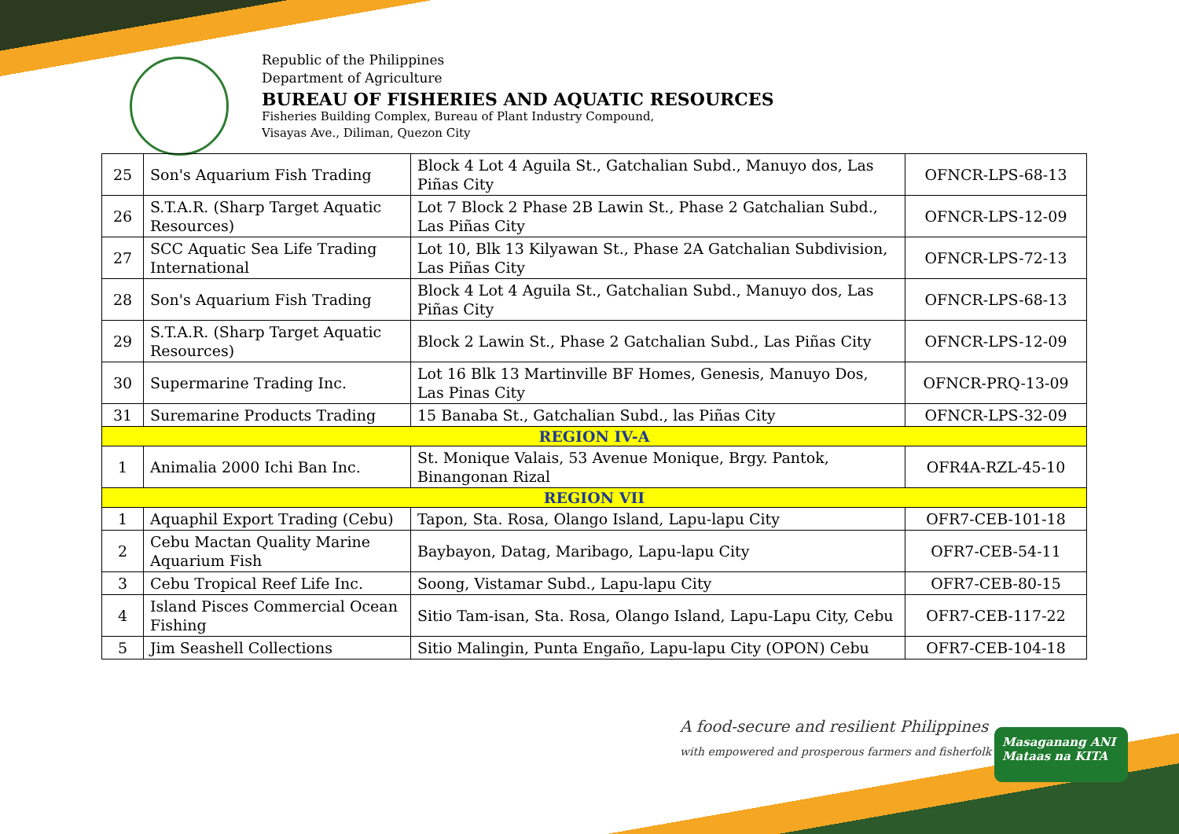Republic of the Philippines
Department of Agriculture
BUREAU OF FISHERIES AND AQUATIC RESOURCES
Fisheries Building Complex, Bureau of Plant Industry Compound,
Visayas Ave., Diliman, Quezon City
| 25 | Son's Aquarium Fish Trading | Block 4 Lot 4 Aguila St., Gatchalian Subd., Manuyo dos, Las Piñas City | OFNCR-LPS-68-13 |
| 26 | S.T.A.R. (Sharp Target Aquatic Resources) | Lot 7 Block 2 Phase 2B Lawin St., Phase 2 Gatchalian Subd., Las Piñas City | OFNCR-LPS-12-09 |
| 27 | SCC Aquatic Sea Life Trading International | Lot 10, Blk 13 Kilyawan St., Phase 2A Gatchalian Subdivision, Las Piñas City | OFNCR-LPS-72-13 |
| 28 | Son's Aquarium Fish Trading | Block 4 Lot 4 Aguila St., Gatchalian Subd., Manuyo dos, Las Piñas City | OFNCR-LPS-68-13 |
| 29 | S.T.A.R. (Sharp Target Aquatic Resources) | Block 2 Lawin St., Phase 2 Gatchalian Subd., Las Piñas City | OFNCR-LPS-12-09 |
| 30 | Supermarine Trading Inc. | Lot 16 Blk 13 Martinville BF Homes, Genesis, Manuyo Dos, Las Pinas City | OFNCR-PRQ-13-09 |
| 31 | Suremarine Products Trading | 15 Banaba St., Gatchalian Subd., las Piñas City | OFNCR-LPS-32-09 |
| REGION IV-A | | | |
| 1 | Animalia 2000 Ichi Ban Inc. | St. Monique Valais, 53 Avenue Monique, Brgy. Pantok, Binangonan Rizal | OFR4A-RZL-45-10 |
| REGION VII | | | |
| 1 | Aquaphil Export Trading (Cebu) | Tapon, Sta. Rosa, Olango Island, Lapu-lapu City | OFR7-CEB-101-18 |
| 2 | Cebu Mactan Quality Marine Aquarium Fish | Baybayon, Datag, Maribago, Lapu-lapu City | OFR7-CEB-54-11 |
| 3 | Cebu Tropical Reef Life Inc. | Soong, Vistamar Subd., Lapu-lapu City | OFR7-CEB-80-15 |
| 4 | Island Pisces Commercial Ocean Fishing | Sitio Tam-isan, Sta. Rosa, Olango Island, Lapu-Lapu City, Cebu | OFR7-CEB-117-22 |
| 5 | Jim Seashell Collections | Sitio Malingin, Punta Engaño, Lapu-lapu City (OPON) Cebu | OFR7-CEB-104-18 |
A food-secure and resilient Philippines
with empowered and prosperous farmers and fisherfolk
Masaganang ANI
Mataas na KITA